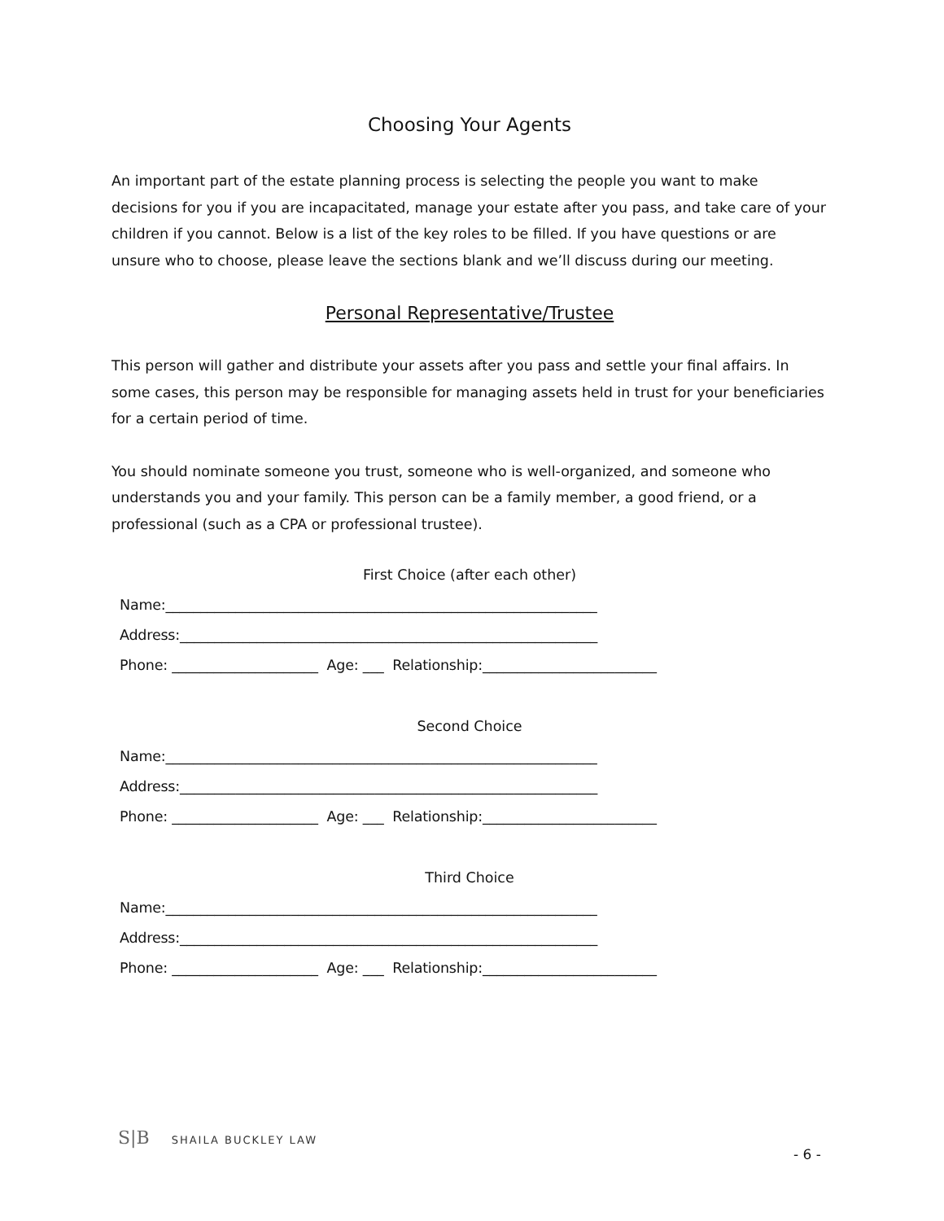Choosing Your Agents
An important part of the estate planning process is selecting the people you want to make decisions for you if you are incapacitated, manage your estate after you pass, and take care of your children if you cannot. Below is a list of the key roles to be filled. If you have questions or are unsure who to choose, please leave the sections blank and we’ll discuss during our meeting.
Personal Representative/Trustee
This person will gather and distribute your assets after you pass and settle your final affairs. In some cases, this person may be responsible for managing assets held in trust for your beneficiaries for a certain period of time.
You should nominate someone you trust, someone who is well-organized, and someone who understands you and your family. This person can be a family member, a good friend, or a professional (such as a CPA or professional trustee).
First Choice (after each other)
Name:______________________________________________________________
Address:____________________________________________________________
Phone: _____________________ Age: ___ Relationship:_________________________
Second Choice
Name:______________________________________________________________
Address:____________________________________________________________
Phone: _____________________ Age: ___ Relationship:_________________________
Third Choice
Name:______________________________________________________________
Address:____________________________________________________________
Phone: _____________________ Age: ___ Relationship:_________________________
S|B SHAILA BUCKLEY LAW
- 6 -